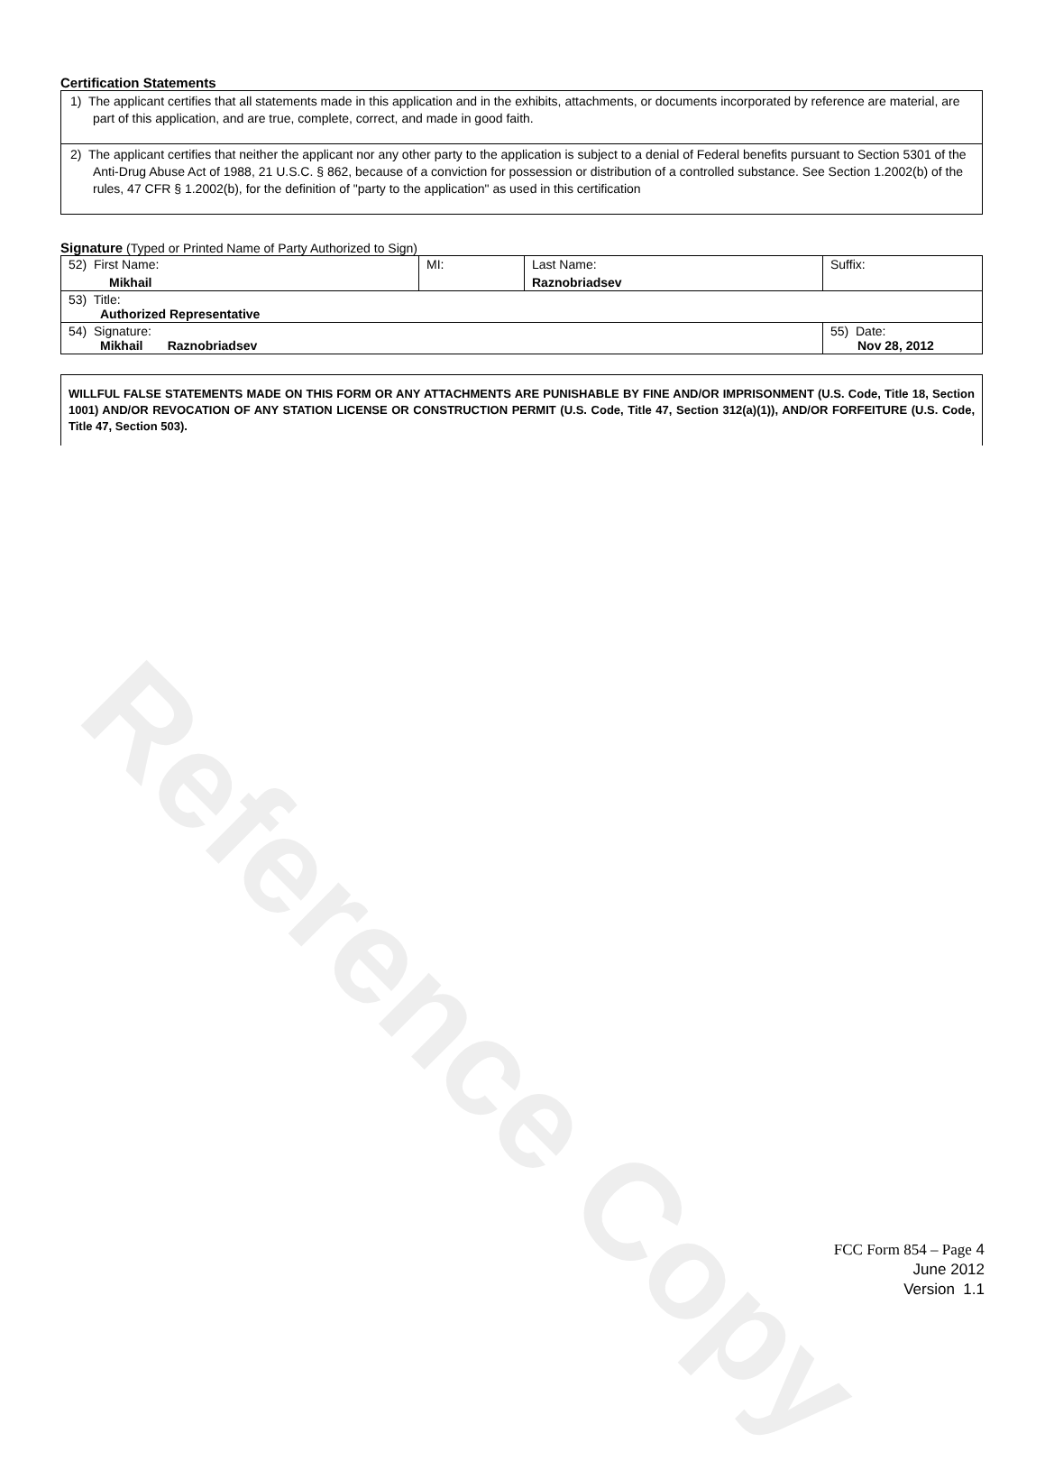Reference Copy
Certification Statements
1) The applicant certifies that all statements made in this application and in the exhibits, attachments, or documents incorporated by reference are material, are part of this application, and are true, complete, correct, and made in good faith.
2) The applicant certifies that neither the applicant nor any other party to the application is subject to a denial of Federal benefits pursuant to Section 5301 of the Anti-Drug Abuse Act of 1988, 21 U.S.C. § 862, because of a conviction for possession or distribution of a controlled substance. See Section 1.2002(b) of the rules, 47 CFR § 1.2002(b), for the definition of "party to the application" as used in this certification
Signature (Typed or Printed Name of Party Authorized to Sign)
| 52) First Name: Mikhail | MI: | Last Name: Raznobriadsev | Suffix: |
| 53) Title: Authorized Representative | | | |
| 54) Signature: Mikhail Raznobriadsev | | | 55) Date: Nov 28, 2012 |
WILLFUL FALSE STATEMENTS MADE ON THIS FORM OR ANY ATTACHMENTS ARE PUNISHABLE BY FINE AND/OR IMPRISONMENT (U.S. Code, Title 18, Section 1001) AND/OR REVOCATION OF ANY STATION LICENSE OR CONSTRUCTION PERMIT (U.S. Code, Title 47, Section 312(a)(1)), AND/OR FORFEITURE (U.S. Code, Title 47, Section 503).
FCC Form 854 – Page 4
June 2012
Version 1.1